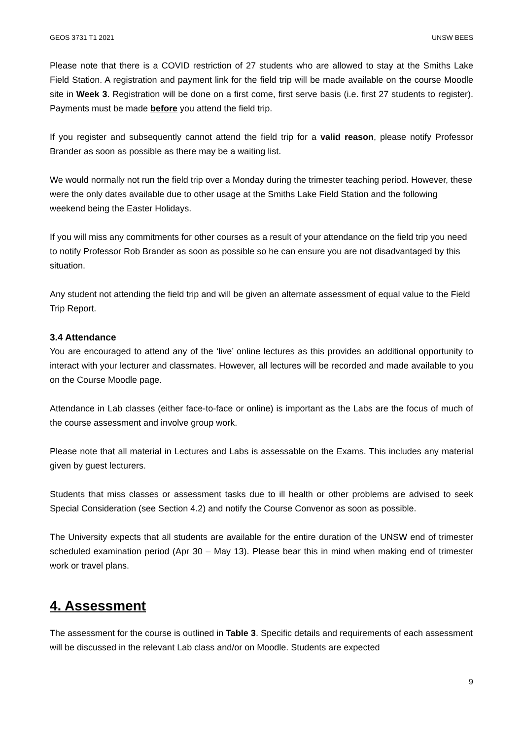GEOS 3731 T1 2021 UNSW BEES
Please note that there is a COVID restriction of 27 students who are allowed to stay at the Smiths Lake Field Station. A registration and payment link for the field trip will be made available on the course Moodle site in Week 3. Registration will be done on a first come, first serve basis (i.e. first 27 students to register). Payments must be made before you attend the field trip.
If you register and subsequently cannot attend the field trip for a valid reason, please notify Professor Brander as soon as possible as there may be a waiting list.
We would normally not run the field trip over a Monday during the trimester teaching period. However, these were the only dates available due to other usage at the Smiths Lake Field Station and the following weekend being the Easter Holidays.
If you will miss any commitments for other courses as a result of your attendance on the field trip you need to notify Professor Rob Brander as soon as possible so he can ensure you are not disadvantaged by this situation.
Any student not attending the field trip and will be given an alternate assessment of equal value to the Field Trip Report.
3.4 Attendance
You are encouraged to attend any of the ‘live’ online lectures as this provides an additional opportunity to interact with your lecturer and classmates. However, all lectures will be recorded and made available to you on the Course Moodle page.
Attendance in Lab classes (either face-to-face or online) is important as the Labs are the focus of much of the course assessment and involve group work.
Please note that all material in Lectures and Labs is assessable on the Exams. This includes any material given by guest lecturers.
Students that miss classes or assessment tasks due to ill health or other problems are advised to seek Special Consideration (see Section 4.2) and notify the Course Convenor as soon as possible.
The University expects that all students are available for the entire duration of the UNSW end of trimester scheduled examination period (Apr 30 – May 13). Please bear this in mind when making end of trimester work or travel plans.
4. Assessment
The assessment for the course is outlined in Table 3. Specific details and requirements of each assessment will be discussed in the relevant Lab class and/or on Moodle. Students are expected
9